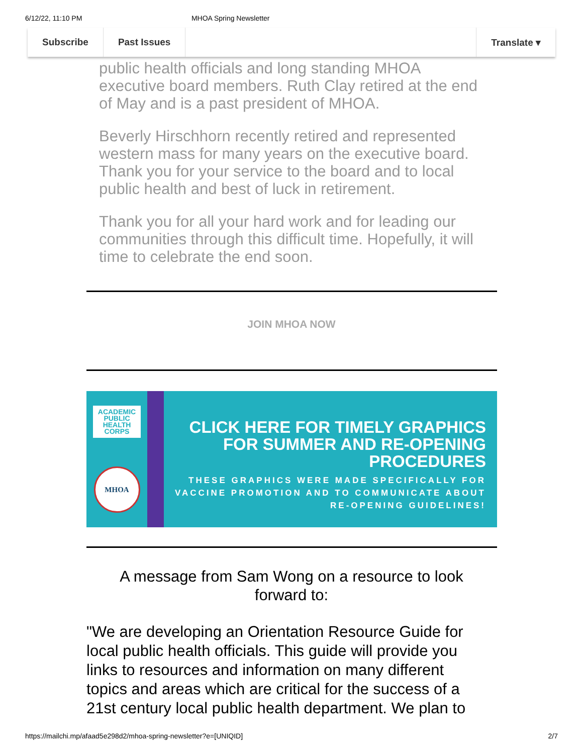6/12/22, 11:10 PM MHOA Spring Newsletter
Subscribe Past Issues Translate ▾
public health officials and long standing MHOA executive board members. Ruth Clay retired at the end of May and is a past president of MHOA.
Beverly Hirschhorn recently retired and represented western mass for many years on the executive board. Thank you for your service to the board and to local public health and best of luck in retirement.
Thank you for all your hard work and for leading our communities through this difficult time. Hopefully, it will time to celebrate the end soon.
JOIN MHOA NOW
ACADEMIC
PUBLIC
HEALTH
CORPS
MHOA
CLICK HERE FOR TIMELY GRAPHICS FOR SUMMER AND RE-OPENING PROCEDURES
THESE GRAPHICS WERE MADE SPECIFICALLY FOR VACCINE PROMOTION AND TO COMMUNICATE ABOUT RE-OPENING GUIDELINES!
A message from Sam Wong on a resource to look forward to:
"We are developing an Orientation Resource Guide for local public health officials. This guide will provide you links to resources and information on many different topics and areas which are critical for the success of a 21st century local public health department. We plan to
https://mailchi.mp/afaad5e298d2/mhoa-spring-newsletter?e=[UNIQID] 2/7